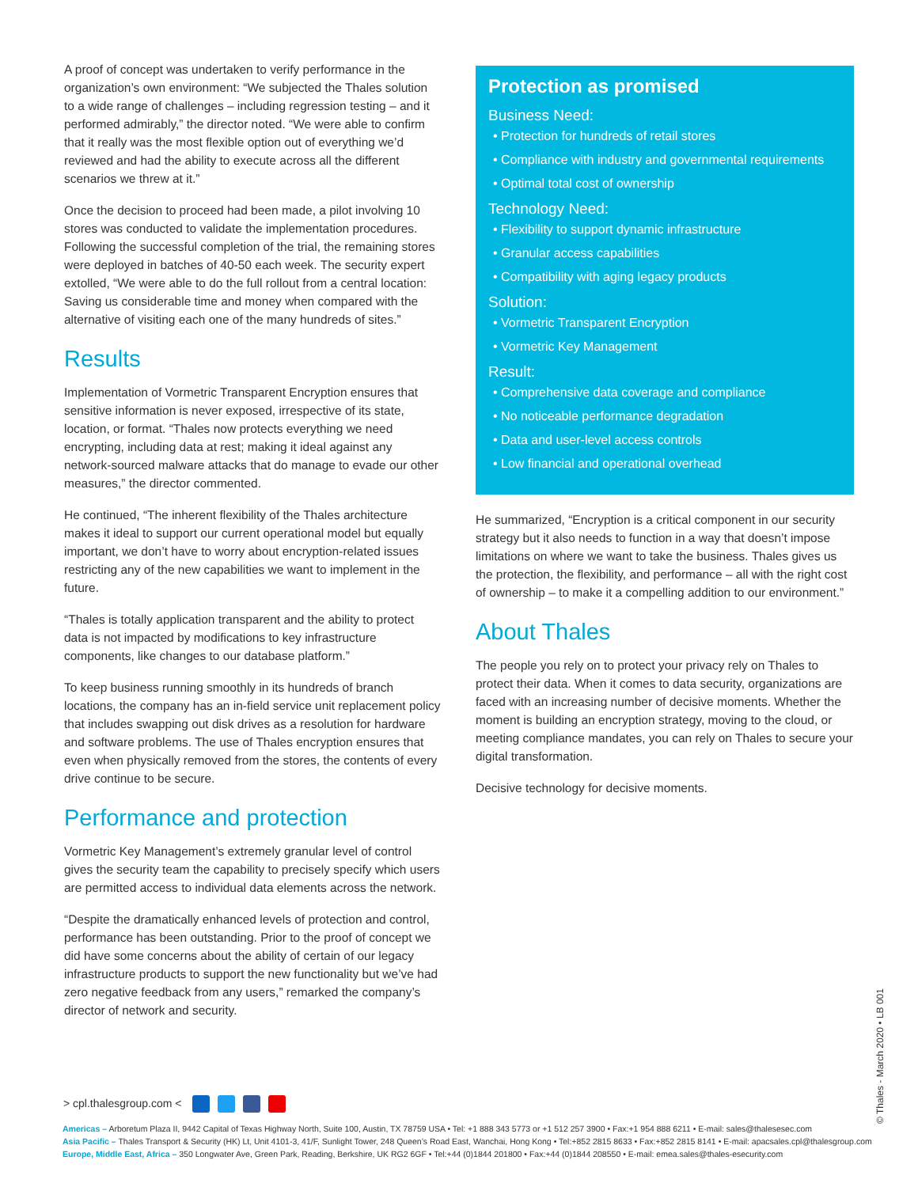A proof of concept was undertaken to verify performance in the organization’s own environment: “We subjected the Thales solution to a wide range of challenges – including regression testing – and it performed admirably,” the director noted. “We were able to confirm that it really was the most flexible option out of everything we’d reviewed and had the ability to execute across all the different scenarios we threw at it.”
Once the decision to proceed had been made, a pilot involving 10 stores was conducted to validate the implementation procedures. Following the successful completion of the trial, the remaining stores were deployed in batches of 40-50 each week. The security expert extolled, “We were able to do the full rollout from a central location: Saving us considerable time and money when compared with the alternative of visiting each one of the many hundreds of sites.”
Results
Implementation of Vormetric Transparent Encryption ensures that sensitive information is never exposed, irrespective of its state, location, or format. “Thales now protects everything we need encrypting, including data at rest; making it ideal against any network-sourced malware attacks that do manage to evade our other measures,” the director commented.
He continued, “The inherent flexibility of the Thales architecture makes it ideal to support our current operational model but equally important, we don’t have to worry about encryption-related issues restricting any of the new capabilities we want to implement in the future.
“Thales is totally application transparent and the ability to protect data is not impacted by modifications to key infrastructure components, like changes to our database platform.”
To keep business running smoothly in its hundreds of branch locations, the company has an in-field service unit replacement policy that includes swapping out disk drives as a resolution for hardware and software problems. The use of Thales encryption ensures that even when physically removed from the stores, the contents of every drive continue to be secure.
Performance and protection
Vormetric Key Management’s extremely granular level of control gives the security team the capability to precisely specify which users are permitted access to individual data elements across the network.
“Despite the dramatically enhanced levels of protection and control, performance has been outstanding. Prior to the proof of concept we did have some concerns about the ability of certain of our legacy infrastructure products to support the new functionality but we’ve had zero negative feedback from any users,” remarked the company’s director of network and security.
Protection as promised
Business Need:
• Protection for hundreds of retail stores
• Compliance with industry and governmental requirements
• Optimal total cost of ownership
Technology Need:
• Flexibility to support dynamic infrastructure
• Granular access capabilities
• Compatibility with aging legacy products
Solution:
• Vormetric Transparent Encryption
• Vormetric Key Management
Result:
• Comprehensive data coverage and compliance
• No noticeable performance degradation
• Data and user-level access controls
• Low financial and operational overhead
He summarized, “Encryption is a critical component in our security strategy but it also needs to function in a way that doesn’t impose limitations on where we want to take the business. Thales gives us the protection, the flexibility, and performance – all with the right cost of ownership – to make it a compelling addition to our environment.”
About Thales
The people you rely on to protect your privacy rely on Thales to protect their data. When it comes to data security, organizations are faced with an increasing number of decisive moments. Whether the moment is building an encryption strategy, moving to the cloud, or meeting compliance mandates, you can rely on Thales to secure your digital transformation.
Decisive technology for decisive moments.
> cpl.thalesgroup.com <
Americas – Arboretum Plaza II, 9442 Capital of Texas Highway North, Suite 100, Austin, TX 78759 USA • Tel: +1 888 343 5773 or +1 512 257 3900 • Fax:+1 954 888 6211 • E-mail: sales@thalesesec.com
Asia Pacific – Thales Transport & Security (HK) Lt, Unit 4101-3, 41/F, Sunlight Tower, 248 Queen’s Road East, Wanchai, Hong Kong • Tel:+852 2815 8633 • Fax:+852 2815 8141 • E-mail: apacsales.cpl@thalesgroup.com
Europe, Middle East, Africa – 350 Longwater Ave, Green Park, Reading, Berkshire, UK RG2 6GF • Tel:+44 (0)1844 201800 • Fax:+44 (0)1844 208550 • E-mail: emea.sales@thales-esecurity.com
© Thales - March 2020 • LB 001